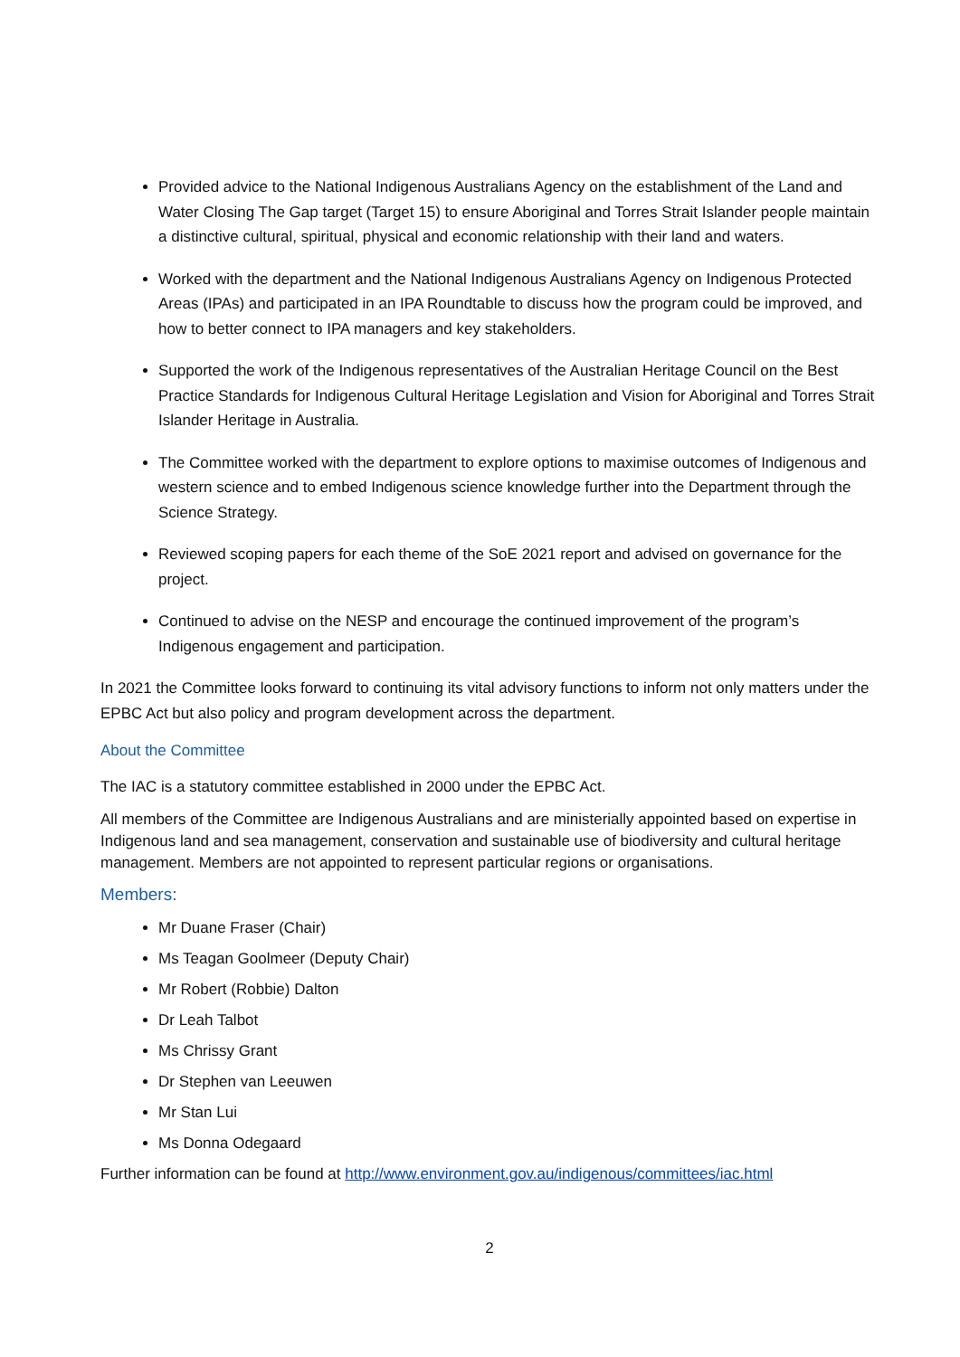Provided advice to the National Indigenous Australians Agency on the establishment of the Land and Water Closing The Gap target (Target 15) to ensure Aboriginal and Torres Strait Islander people maintain a distinctive cultural, spiritual, physical and economic relationship with their land and waters.
Worked with the department and the National Indigenous Australians Agency on Indigenous Protected Areas (IPAs) and participated in an IPA Roundtable to discuss how the program could be improved, and how to better connect to IPA managers and key stakeholders.
Supported the work of the Indigenous representatives of the Australian Heritage Council on the Best Practice Standards for Indigenous Cultural Heritage Legislation and Vision for Aboriginal and Torres Strait Islander Heritage in Australia.
The Committee worked with the department to explore options to maximise outcomes of Indigenous and western science and to embed Indigenous science knowledge further into the Department through the Science Strategy.
Reviewed scoping papers for each theme of the SoE 2021 report and advised on governance for the project.
Continued to advise on the NESP and encourage the continued improvement of the program’s Indigenous engagement and participation.
In 2021 the Committee looks forward to continuing its vital advisory functions to inform not only matters under the EPBC Act but also policy and program development across the department.
About the Committee
The IAC is a statutory committee established in 2000 under the EPBC Act.
All members of the Committee are Indigenous Australians and are ministerially appointed based on expertise in Indigenous land and sea management, conservation and sustainable use of biodiversity and cultural heritage management. Members are not appointed to represent particular regions or organisations.
Members:
Mr Duane Fraser (Chair)
Ms Teagan Goolmeer (Deputy Chair)
Mr Robert (Robbie) Dalton
Dr Leah Talbot
Ms Chrissy Grant
Dr Stephen van Leeuwen
Mr Stan Lui
Ms Donna Odegaard
Further information can be found at http://www.environment.gov.au/indigenous/committees/iac.html
2